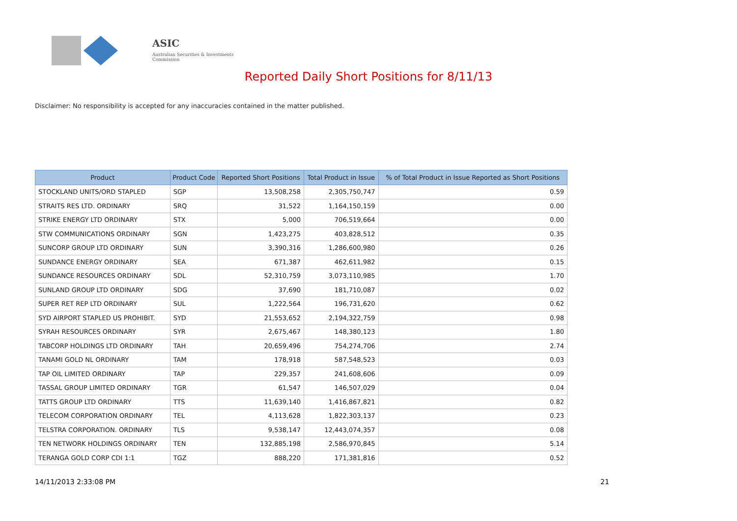ASIC
Australian Securities & Investments Commission
Reported Daily Short Positions for 8/11/13
Disclaimer: No responsibility is accepted for any inaccuracies contained in the matter published.
| Product | Product Code | Reported Short Positions | Total Product in Issue | % of Total Product in Issue Reported as Short Positions |
| --- | --- | --- | --- | --- |
| STOCKLAND UNITS/ORD STAPLED | SGP | 13,508,258 | 2,305,750,747 | 0.59 |
| STRAITS RES LTD. ORDINARY | SRQ | 31,522 | 1,164,150,159 | 0.00 |
| STRIKE ENERGY LTD ORDINARY | STX | 5,000 | 706,519,664 | 0.00 |
| STW COMMUNICATIONS ORDINARY | SGN | 1,423,275 | 403,828,512 | 0.35 |
| SUNCORP GROUP LTD ORDINARY | SUN | 3,390,316 | 1,286,600,980 | 0.26 |
| SUNDANCE ENERGY ORDINARY | SEA | 671,387 | 462,611,982 | 0.15 |
| SUNDANCE RESOURCES ORDINARY | SDL | 52,310,759 | 3,073,110,985 | 1.70 |
| SUNLAND GROUP LTD ORDINARY | SDG | 37,690 | 181,710,087 | 0.02 |
| SUPER RET REP LTD ORDINARY | SUL | 1,222,564 | 196,731,620 | 0.62 |
| SYD AIRPORT STAPLED US PROHIBIT. | SYD | 21,553,652 | 2,194,322,759 | 0.98 |
| SYRAH RESOURCES ORDINARY | SYR | 2,675,467 | 148,380,123 | 1.80 |
| TABCORP HOLDINGS LTD ORDINARY | TAH | 20,659,496 | 754,274,706 | 2.74 |
| TANAMI GOLD NL ORDINARY | TAM | 178,918 | 587,548,523 | 0.03 |
| TAP OIL LIMITED ORDINARY | TAP | 229,357 | 241,608,606 | 0.09 |
| TASSAL GROUP LIMITED ORDINARY | TGR | 61,547 | 146,507,029 | 0.04 |
| TATTS GROUP LTD ORDINARY | TTS | 11,639,140 | 1,416,867,821 | 0.82 |
| TELECOM CORPORATION ORDINARY | TEL | 4,113,628 | 1,822,303,137 | 0.23 |
| TELSTRA CORPORATION. ORDINARY | TLS | 9,538,147 | 12,443,074,357 | 0.08 |
| TEN NETWORK HOLDINGS ORDINARY | TEN | 132,885,198 | 2,586,970,845 | 5.14 |
| TERANGA GOLD CORP CDI 1:1 | TGZ | 888,220 | 171,381,816 | 0.52 |
14/11/2013 2:33:08 PM 21